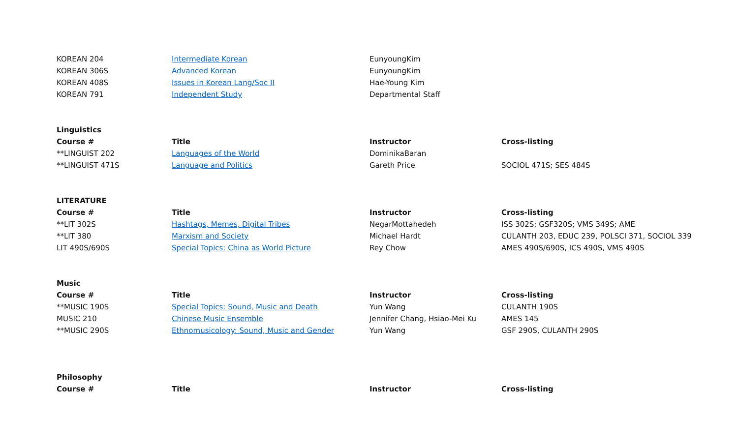| KOREAN 204 | Intermediate Korean | EunyoungKim | |
| KOREAN 306S | Advanced Korean | EunyoungKim | |
| KOREAN 408S | Issues in Korean Lang/Soc II | Hae-Young Kim | |
| KOREAN 791 | Independent Study | Departmental Staff | |
| Linguistics | | | |
| Course # | Title | Instructor | Cross-listing |
| **LINGUIST 202 | Languages of the World | DominikaBaran | |
| **LINGUIST 471S | Language and Politics | Gareth Price | SOCIOL 471S; SES 484S |
| LITERATURE | | | |
| Course # | Title | Instructor | Cross-listing |
| **LIT 302S | Hashtags, Memes, Digital Tribes | NegarMottahedeh | ISS 302S; GSF320S; VMS 349S; AME |
| **LIT 380 | Marxism and Society | Michael Hardt | CULANTH 203, EDUC 239, POLSCI 371, SOCIOL 339 |
| LIT 490S/690S | Special Topics: China as World Picture | Rey Chow | AMES 490S/690S, ICS 490S, VMS 490S |
| Music | | | |
| Course # | Title | Instructor | Cross-listing |
| **MUSIC 190S | Special Topics: Sound, Music and Death | Yun Wang | CULANTH 190S |
| MUSIC 210 | Chinese Music Ensemble | Jennifer Chang, Hsiao-Mei Ku | AMES 145 |
| **MUSIC 290S | Ethnomusicology: Sound, Music and Gender | Yun Wang | GSF 290S, CULANTH 290S |
| Philosophy | | | |
| Course # | Title | Instructor | Cross-listing |